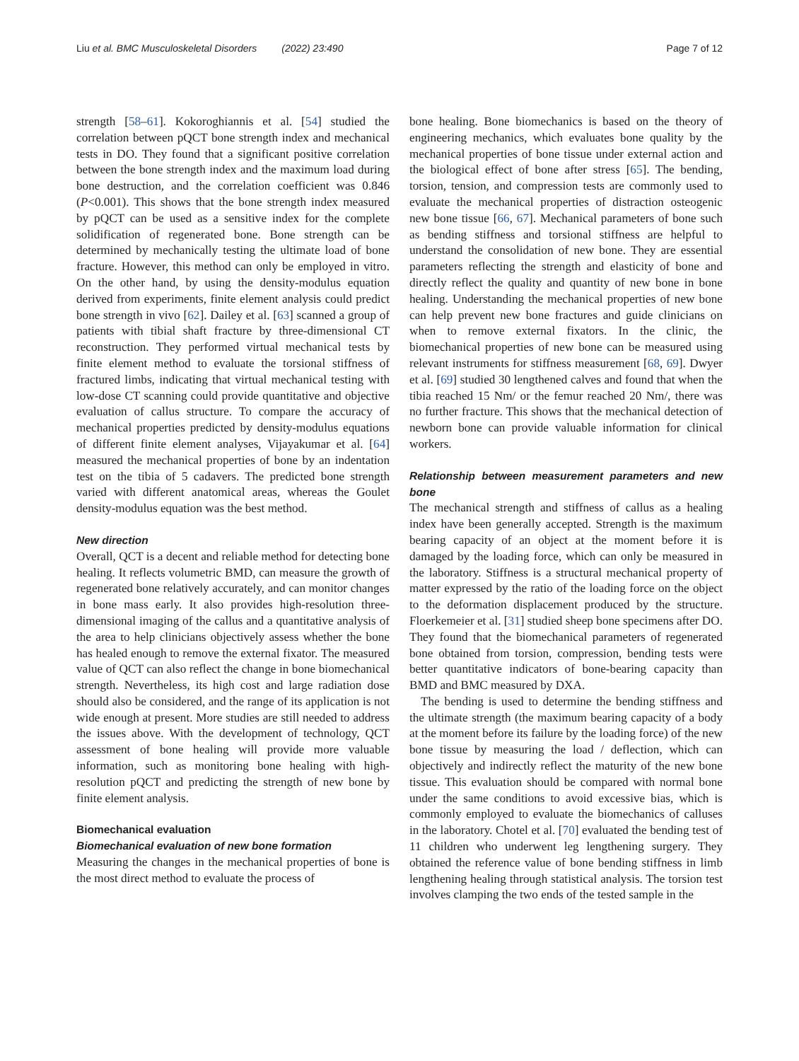Liu et al. BMC Musculoskeletal Disorders (2022) 23:490 Page 7 of 12
strength [58–61]. Kokoroghiannis et al. [54] studied the correlation between pQCT bone strength index and mechanical tests in DO. They found that a significant positive correlation between the bone strength index and the maximum load during bone destruction, and the correlation coefficient was 0.846 (P<0.001). This shows that the bone strength index measured by pQCT can be used as a sensitive index for the complete solidification of regenerated bone. Bone strength can be determined by mechanically testing the ultimate load of bone fracture. However, this method can only be employed in vitro. On the other hand, by using the density-modulus equation derived from experiments, finite element analysis could predict bone strength in vivo [62]. Dailey et al. [63] scanned a group of patients with tibial shaft fracture by three-dimensional CT reconstruction. They performed virtual mechanical tests by finite element method to evaluate the torsional stiffness of fractured limbs, indicating that virtual mechanical testing with low-dose CT scanning could provide quantitative and objective evaluation of callus structure. To compare the accuracy of mechanical properties predicted by density-modulus equations of different finite element analyses, Vijayakumar et al. [64] measured the mechanical properties of bone by an indentation test on the tibia of 5 cadavers. The predicted bone strength varied with different anatomical areas, whereas the Goulet density-modulus equation was the best method.
New direction
Overall, QCT is a decent and reliable method for detecting bone healing. It reflects volumetric BMD, can measure the growth of regenerated bone relatively accurately, and can monitor changes in bone mass early. It also provides high-resolution three-dimensional imaging of the callus and a quantitative analysis of the area to help clinicians objectively assess whether the bone has healed enough to remove the external fixator. The measured value of QCT can also reflect the change in bone biomechanical strength. Nevertheless, its high cost and large radiation dose should also be considered, and the range of its application is not wide enough at present. More studies are still needed to address the issues above. With the development of technology, QCT assessment of bone healing will provide more valuable information, such as monitoring bone healing with high-resolution pQCT and predicting the strength of new bone by finite element analysis.
Biomechanical evaluation
Biomechanical evaluation of new bone formation
Measuring the changes in the mechanical properties of bone is the most direct method to evaluate the process of
bone healing. Bone biomechanics is based on the theory of engineering mechanics, which evaluates bone quality by the mechanical properties of bone tissue under external action and the biological effect of bone after stress [65]. The bending, torsion, tension, and compression tests are commonly used to evaluate the mechanical properties of distraction osteogenic new bone tissue [66, 67]. Mechanical parameters of bone such as bending stiffness and torsional stiffness are helpful to understand the consolidation of new bone. They are essential parameters reflecting the strength and elasticity of bone and directly reflect the quality and quantity of new bone in bone healing. Understanding the mechanical properties of new bone can help prevent new bone fractures and guide clinicians on when to remove external fixators. In the clinic, the biomechanical properties of new bone can be measured using relevant instruments for stiffness measurement [68, 69]. Dwyer et al. [69] studied 30 lengthened calves and found that when the tibia reached 15 Nm/ or the femur reached 20 Nm/, there was no further fracture. This shows that the mechanical detection of newborn bone can provide valuable information for clinical workers.
Relationship between measurement parameters and new bone
The mechanical strength and stiffness of callus as a healing index have been generally accepted. Strength is the maximum bearing capacity of an object at the moment before it is damaged by the loading force, which can only be measured in the laboratory. Stiffness is a structural mechanical property of matter expressed by the ratio of the loading force on the object to the deformation displacement produced by the structure. Floerkemeier et al. [31] studied sheep bone specimens after DO. They found that the biomechanical parameters of regenerated bone obtained from torsion, compression, bending tests were better quantitative indicators of bone-bearing capacity than BMD and BMC measured by DXA.
The bending is used to determine the bending stiffness and the ultimate strength (the maximum bearing capacity of a body at the moment before its failure by the loading force) of the new bone tissue by measuring the load / deflection, which can objectively and indirectly reflect the maturity of the new bone tissue. This evaluation should be compared with normal bone under the same conditions to avoid excessive bias, which is commonly employed to evaluate the biomechanics of calluses in the laboratory. Chotel et al. [70] evaluated the bending test of 11 children who underwent leg lengthening surgery. They obtained the reference value of bone bending stiffness in limb lengthening healing through statistical analysis. The torsion test involves clamping the two ends of the tested sample in the